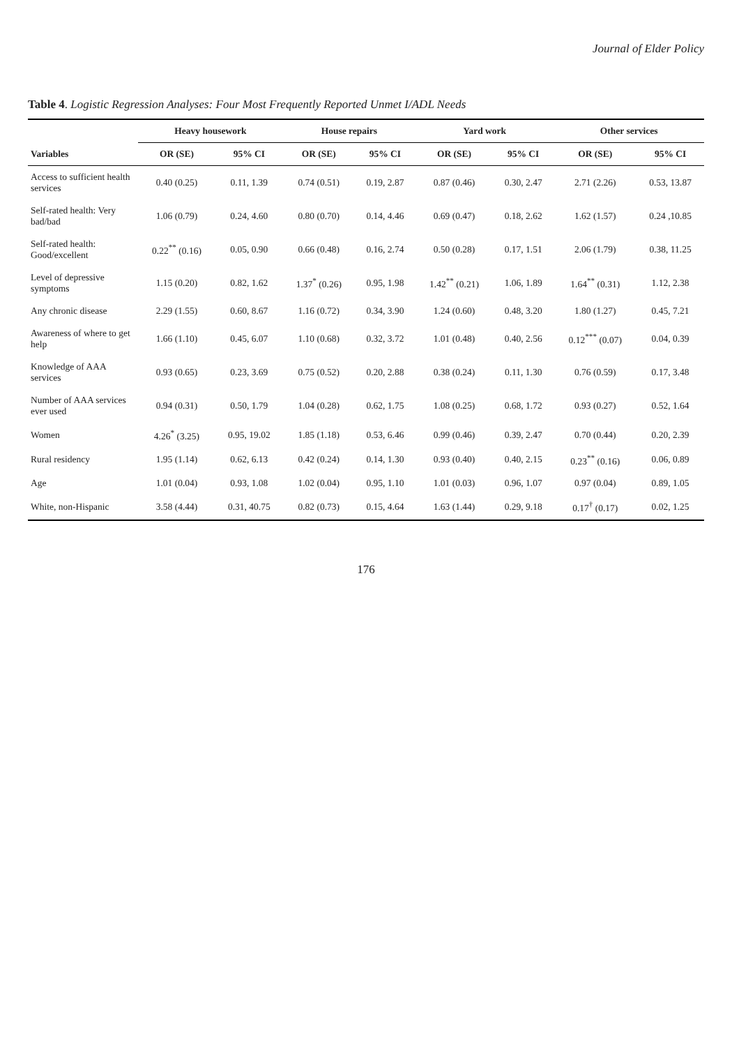Journal of Elder Policy
Table 4. Logistic Regression Analyses: Four Most Frequently Reported Unmet I/ADL Needs
| | Heavy housework | | House repairs | | Yard work | | Other services | |
| --- | --- | --- | --- | --- | --- | --- | --- | --- |
| Variables | OR (SE) | 95% CI | OR (SE) | 95% CI | OR (SE) | 95% CI | OR (SE) | 95% CI |
| Access to sufficient health services | 0.40 (0.25) | 0.11, 1.39 | 0.74 (0.51) | 0.19, 2.87 | 0.87 (0.46) | 0.30, 2.47 | 2.71 (2.26) | 0.53, 13.87 |
| Self-rated health: Very bad/bad | 1.06 (0.79) | 0.24, 4.60 | 0.80 (0.70) | 0.14, 4.46 | 0.69 (0.47) | 0.18, 2.62 | 1.62 (1.57) | 0.24 ,10.85 |
| Self-rated health: Good/excellent | 0.22<sup>**</sup> (0.16) | 0.05, 0.90 | 0.66 (0.48) | 0.16, 2.74 | 0.50 (0.28) | 0.17, 1.51 | 2.06 (1.79) | 0.38, 11.25 |
| Level of depressive symptoms | 1.15 (0.20) | 0.82, 1.62 | 1.37<sup>*</sup> (0.26) | 0.95, 1.98 | 1.42<sup>**</sup> (0.21) | 1.06, 1.89 | 1.64<sup>**</sup> (0.31) | 1.12, 2.38 |
| Any chronic disease | 2.29 (1.55) | 0.60, 8.67 | 1.16 (0.72) | 0.34, 3.90 | 1.24 (0.60) | 0.48, 3.20 | 1.80 (1.27) | 0.45, 7.21 |
| Awareness of where to get help | 1.66 (1.10) | 0.45, 6.07 | 1.10 (0.68) | 0.32, 3.72 | 1.01 (0.48) | 0.40, 2.56 | 0.12<sup>***</sup> (0.07) | 0.04, 0.39 |
| Knowledge of AAA services | 0.93 (0.65) | 0.23, 3.69 | 0.75 (0.52) | 0.20, 2.88 | 0.38 (0.24) | 0.11, 1.30 | 0.76 (0.59) | 0.17, 3.48 |
| Number of AAA services ever used | 0.94 (0.31) | 0.50, 1.79 | 1.04 (0.28) | 0.62, 1.75 | 1.08 (0.25) | 0.68, 1.72 | 0.93 (0.27) | 0.52, 1.64 |
| Women | 4.26<sup>*</sup> (3.25) | 0.95, 19.02 | 1.85 (1.18) | 0.53, 6.46 | 0.99 (0.46) | 0.39, 2.47 | 0.70 (0.44) | 0.20, 2.39 |
| Rural residency | 1.95 (1.14) | 0.62, 6.13 | 0.42 (0.24) | 0.14, 1.30 | 0.93 (0.40) | 0.40, 2.15 | 0.23<sup>**</sup> (0.16) | 0.06, 0.89 |
| Age | 1.01 (0.04) | 0.93, 1.08 | 1.02 (0.04) | 0.95, 1.10 | 1.01 (0.03) | 0.96, 1.07 | 0.97 (0.04) | 0.89, 1.05 |
| White, non-Hispanic | 3.58 (4.44) | 0.31, 40.75 | 0.82 (0.73) | 0.15, 4.64 | 1.63 (1.44) | 0.29, 9.18 | 0.17<sup>†</sup> (0.17) | 0.02, 1.25 |
176